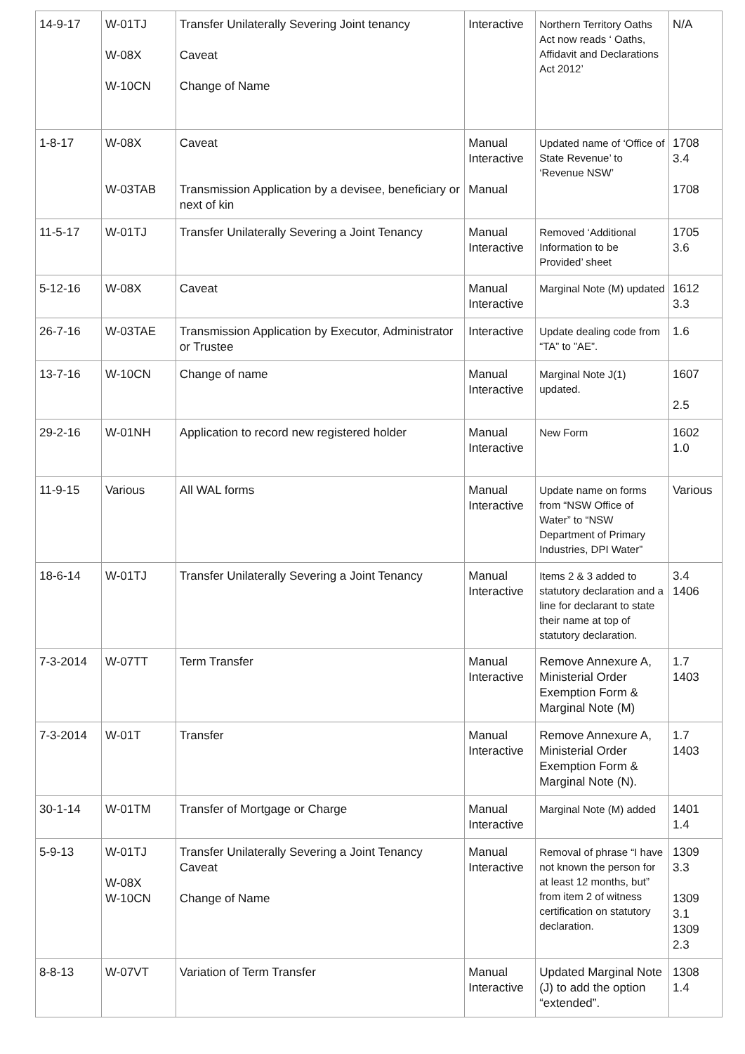| 14-9-17 | W-01TJ W-08X W-10CN | Transfer Unilaterally Severing Joint tenancy Caveat Change of Name | Interactive | Northern Territory Oaths Act now reads ‘ Oaths, Affidavit and Declarations Act 2012’ | N/A |
| 1-8-17 | W-08X W-03TAB | Caveat Transmission Application by a devisee, beneficiary or next of kin | Manual Interactive Manual | Updated name of ‘Office of State Revenue’ to ‘Revenue NSW’ | 1708 3.4 1708 |
| 11-5-17 | W-01TJ | Transfer Unilaterally Severing a Joint Tenancy | Manual Interactive | Removed ‘Additional Information to be Provided’ sheet | 1705 3.6 |
| 5-12-16 | W-08X | Caveat | Manual Interactive | Marginal Note (M) updated | 1612 3.3 |
| 26-7-16 | W-03TAE | Transmission Application by Executor, Administrator or Trustee | Interactive | Update dealing code from “TA” to ”AE”. | 1.6 |
| 13-7-16 | W-10CN | Change of name | Manual Interactive | Marginal Note J(1) updated. | 1607 2.5 |
| 29-2-16 | W-01NH | Application to record new registered holder | Manual Interactive | New Form | 1602 1.0 |
| 11-9-15 | Various | All WAL forms | Manual Interactive | Update name on forms from “NSW Office of Water” to “NSW Department of Primary Industries, DPI Water” | Various |
| 18-6-14 | W-01TJ | Transfer Unilaterally Severing a Joint Tenancy | Manual Interactive | Items 2 & 3 added to statutory declaration and a line for declarant to state their name at top of statutory declaration. | 3.4 1406 |
| 7-3-2014 | W-07TT | Term Transfer | Manual Interactive | Remove Annexure A, Ministerial Order Exemption Form & Marginal Note (M) | 1.7 1403 |
| 7-3-2014 | W-01T | Transfer | Manual Interactive | Remove Annexure A, Ministerial Order Exemption Form & Marginal Note (N). | 1.7 1403 |
| 30-1-14 | W-01TM | Transfer of Mortgage or Charge | Manual Interactive | Marginal Note (M) added | 1401 1.4 |
| 5-9-13 | W-01TJ W-08X W-10CN | Transfer Unilaterally Severing a Joint Tenancy Caveat Change of Name | Manual Interactive | Removal of phrase “I have not known the person for at least 12 months, but” from item 2 of witness certification on statutory declaration. | 1309 3.3 1309 3.1 1309 2.3 |
| 8-8-13 | W-07VT | Variation of Term Transfer | Manual Interactive | Updated Marginal Note (J) to add the option “extended”. | 1308 1.4 |